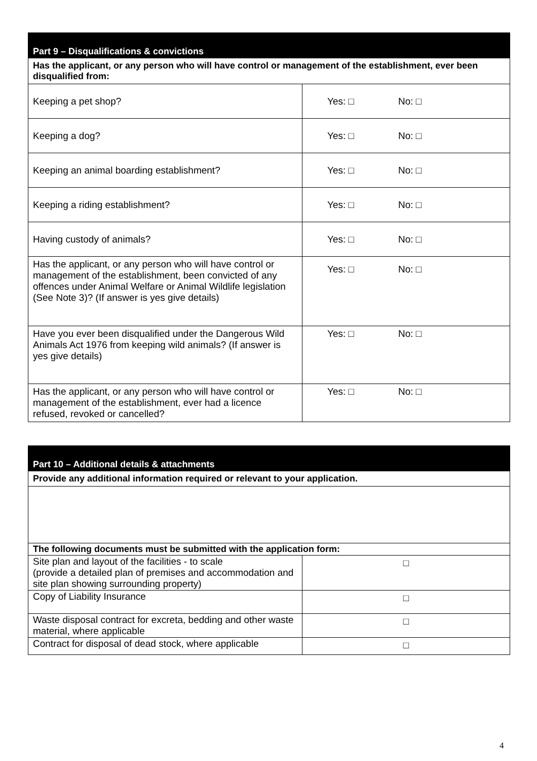| Part 9 – Disqualifications & convictions | |
| --- | --- |
| Has the applicant, or any person who will have control or management of the establishment, ever been disqualified from: | |
| Keeping a pet shop? | Yes: □ No: □ |
| Keeping a dog? | Yes: □ No: □ |
| Keeping an animal boarding establishment? | Yes: □ No: □ |
| Keeping a riding establishment? | Yes: □ No: □ |
| Having custody of animals? | Yes: □ No: □ |
| Has the applicant, or any person who will have control or management of the establishment, been convicted of any offences under Animal Welfare or Animal Wildlife legislation (See Note 3)? (If answer is yes give details) | Yes: □ No: □ |
| Have you ever been disqualified under the Dangerous Wild Animals Act 1976 from keeping wild animals? (If answer is yes give details) | Yes: □ No: □ |
| Has the applicant, or any person who will have control or management of the establishment, ever had a licence refused, revoked or cancelled? | Yes: □ No: □ |
| Part 10 – Additional details & attachments | |
| --- | --- |
| Provide any additional information required or relevant to your application. | |
| The following documents must be submitted with the application form: | |
| Site plan and layout of the facilities - to scale (provide a detailed plan of premises and accommodation and site plan showing surrounding property) | □ |
| Copy of Liability Insurance | □ |
| Waste disposal contract for excreta, bedding and other waste material, where applicable | □ |
| Contract for disposal of dead stock, where applicable | □ |
4